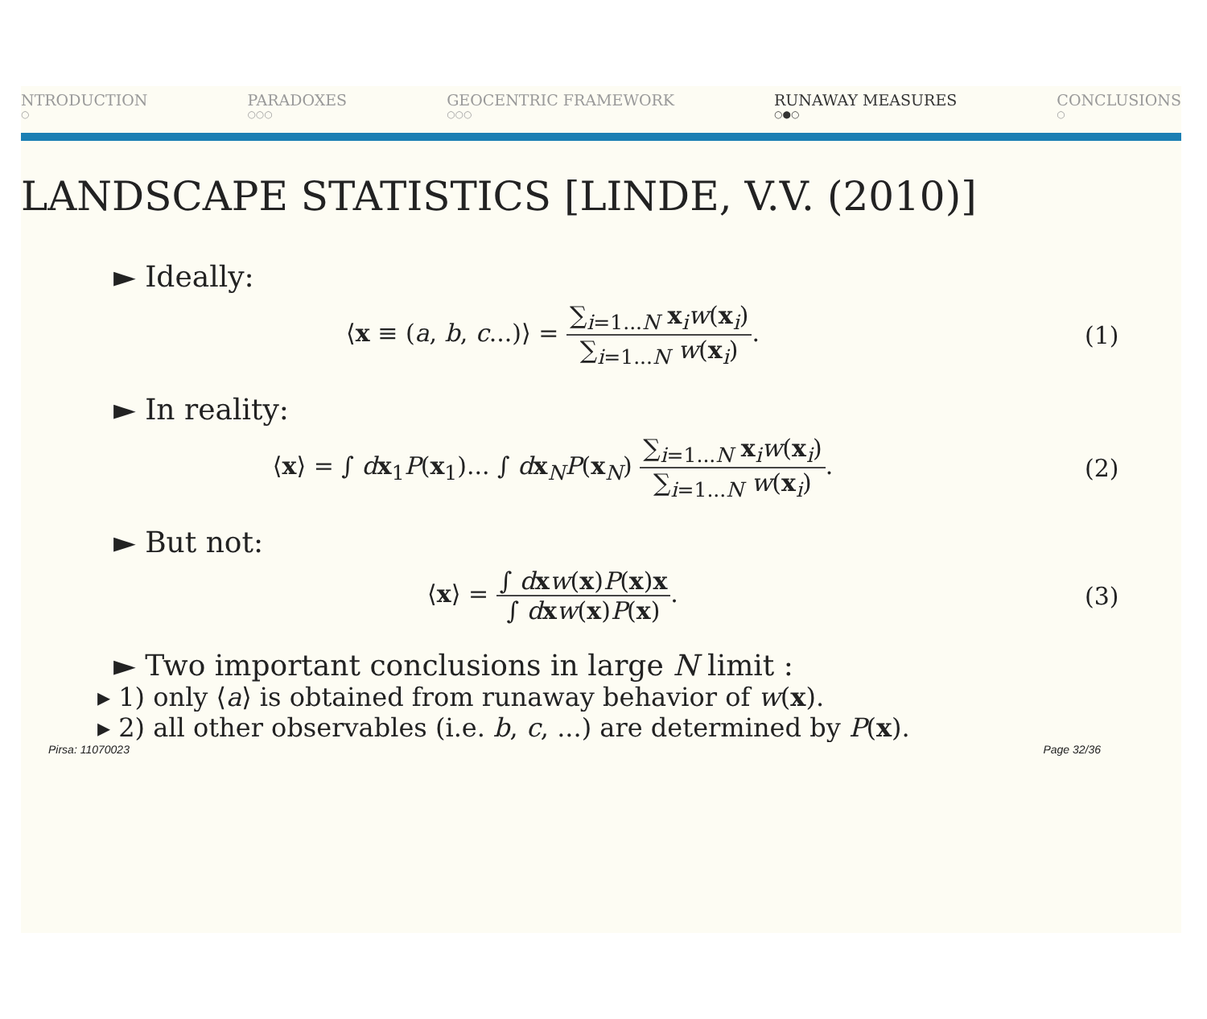NTRODUCTION
○
PARADOXES
○○○
GEOCENTRIC FRAMEWORK
○○○
RUNAWAY MEASURES
○●○
CONCLUSIONS
○
LANDSCAPE STATISTICS [LINDE, V.V. (2010)]
► Ideally:
⟨x ≡ (a, b, c...)⟩ = ∑<sub>i=1...N</sub> x<sub>i</sub>w(x<sub>i</sub>) ∑<sub>i=1...N</sub> w(x<sub>i</sub>).
(1)
► In reality:
⟨x⟩ = ∫ dx<sub>1</sub>P(x<sub>1</sub>)... ∫ dx<sub>N</sub>P(x<sub>N</sub>) ∑<sub>i=1...N</sub> x<sub>i</sub>w(x<sub>i</sub>) ∑<sub>i=1...N</sub> w(x<sub>i</sub>).
(2)
► But not:
⟨x⟩ = ∫ dxw(x)P(x)x ∫ dxw(x)P(x).
(3)
► Two important conclusions in large N limit :
▸ 1) only ⟨a⟩ is obtained from runaway behavior of w(x).
▸ 2) all other observables (i.e. b, c, ...) are determined by P(x).
Pirsa: 11070023 Page 32/36